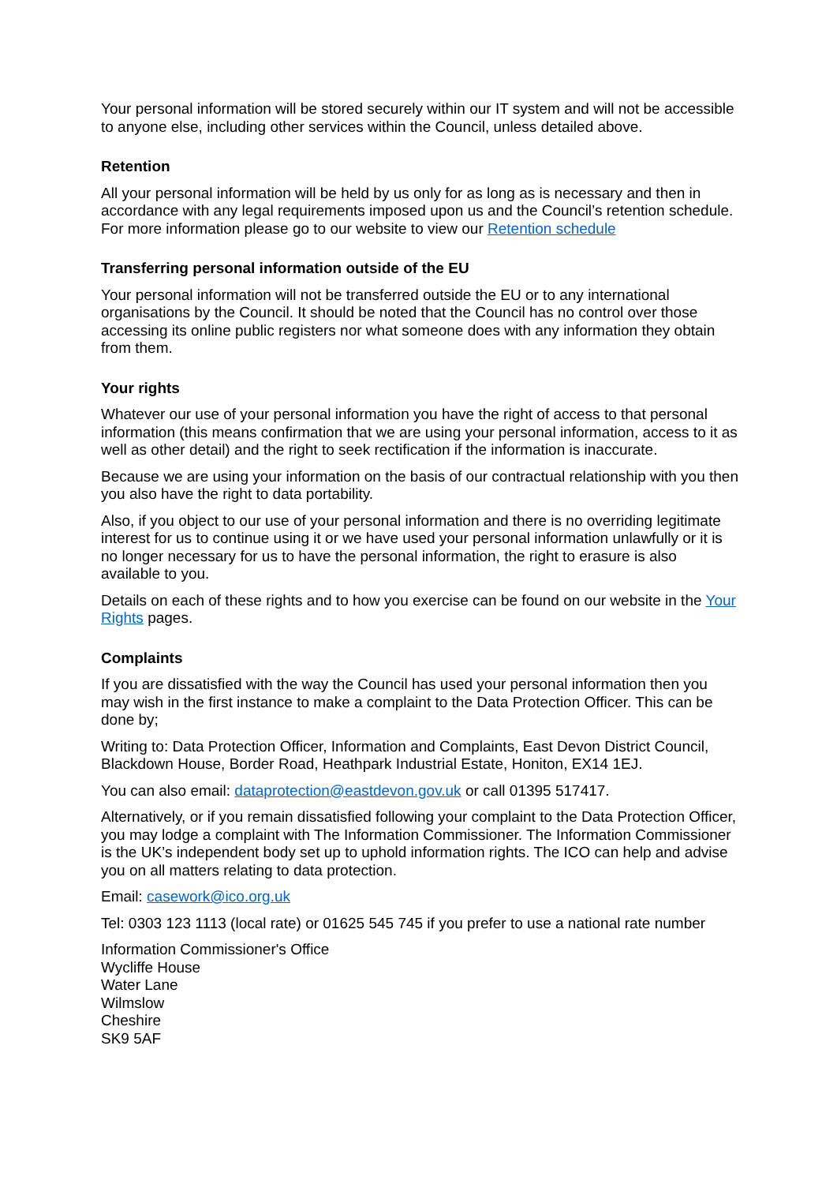Your personal information will be stored securely within our IT system and will not be accessible to anyone else, including other services within the Council, unless detailed above.
Retention
All your personal information will be held by us only for as long as is necessary and then in accordance with any legal requirements imposed upon us and the Council’s retention schedule. For more information please go to our website to view our Retention schedule
Transferring personal information outside of the EU
Your personal information will not be transferred outside the EU or to any international organisations by the Council. It should be noted that the Council has no control over those accessing its online public registers nor what someone does with any information they obtain from them.
Your rights
Whatever our use of your personal information you have the right of access to that personal information (this means confirmation that we are using your personal information, access to it as well as other detail) and the right to seek rectification if the information is inaccurate.
Because we are using your information on the basis of our contractual relationship with you then you also have the right to data portability.
Also, if you object to our use of your personal information and there is no overriding legitimate interest for us to continue using it or we have used your personal information unlawfully or it is no longer necessary for us to have the personal information, the right to erasure is also available to you.
Details on each of these rights and to how you exercise can be found on our website in the Your Rights pages.
Complaints
If you are dissatisfied with the way the Council has used your personal information then you may wish in the first instance to make a complaint to the Data Protection Officer. This can be done by;
Writing to: Data Protection Officer, Information and Complaints, East Devon District Council, Blackdown House, Border Road, Heathpark Industrial Estate, Honiton, EX14 1EJ.
You can also email: dataprotection@eastdevon.gov.uk or call 01395 517417.
Alternatively, or if you remain dissatisfied following your complaint to the Data Protection Officer, you may lodge a complaint with The Information Commissioner. The Information Commissioner is the UK’s independent body set up to uphold information rights. The ICO can help and advise you on all matters relating to data protection.
Email: casework@ico.org.uk
Tel: 0303 123 1113 (local rate) or 01625 545 745 if you prefer to use a national rate number
Information Commissioner's Office
Wycliffe House
Water Lane
Wilmslow
Cheshire
SK9 5AF